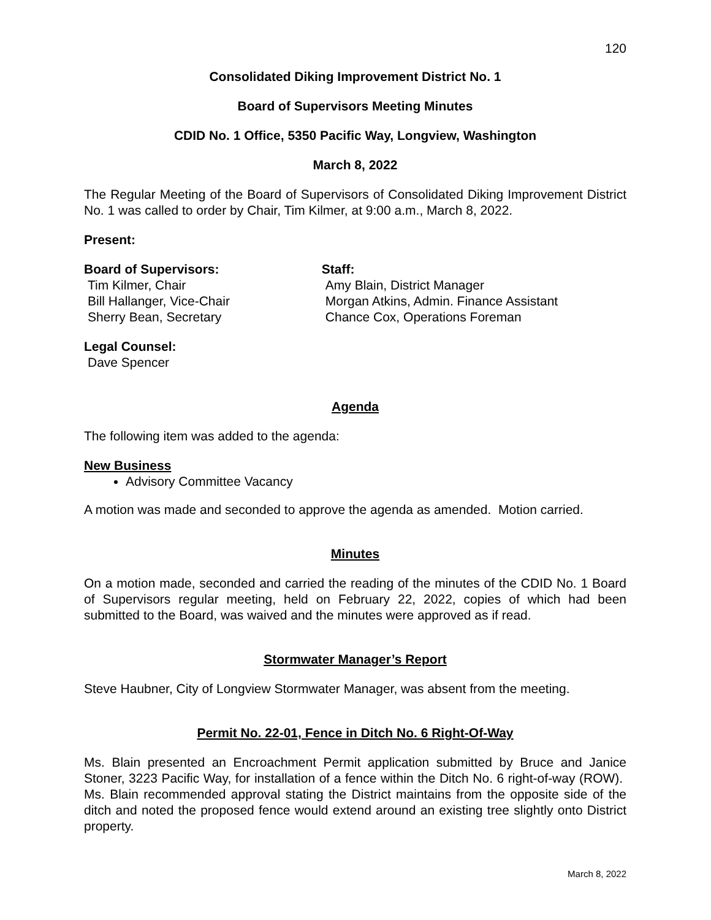120
Consolidated Diking Improvement District No. 1
Board of Supervisors Meeting Minutes
CDID No. 1 Office, 5350 Pacific Way, Longview, Washington
March 8, 2022
The Regular Meeting of the Board of Supervisors of Consolidated Diking Improvement District No. 1 was called to order by Chair, Tim Kilmer, at 9:00 a.m., March 8, 2022.
Present:
Board of Supervisors:
Tim Kilmer, Chair
Bill Hallanger, Vice-Chair
Sherry Bean, Secretary
Staff:
Amy Blain, District Manager
Morgan Atkins, Admin. Finance Assistant
Chance Cox, Operations Foreman
Legal Counsel:
Dave Spencer
Agenda
The following item was added to the agenda:
New Business
Advisory Committee Vacancy
A motion was made and seconded to approve the agenda as amended. Motion carried.
Minutes
On a motion made, seconded and carried the reading of the minutes of the CDID No. 1 Board of Supervisors regular meeting, held on February 22, 2022, copies of which had been submitted to the Board, was waived and the minutes were approved as if read.
Stormwater Manager’s Report
Steve Haubner, City of Longview Stormwater Manager, was absent from the meeting.
Permit No. 22-01, Fence in Ditch No. 6 Right-Of-Way
Ms. Blain presented an Encroachment Permit application submitted by Bruce and Janice Stoner, 3223 Pacific Way, for installation of a fence within the Ditch No. 6 right-of-way (ROW). Ms. Blain recommended approval stating the District maintains from the opposite side of the ditch and noted the proposed fence would extend around an existing tree slightly onto District property.
March 8, 2022